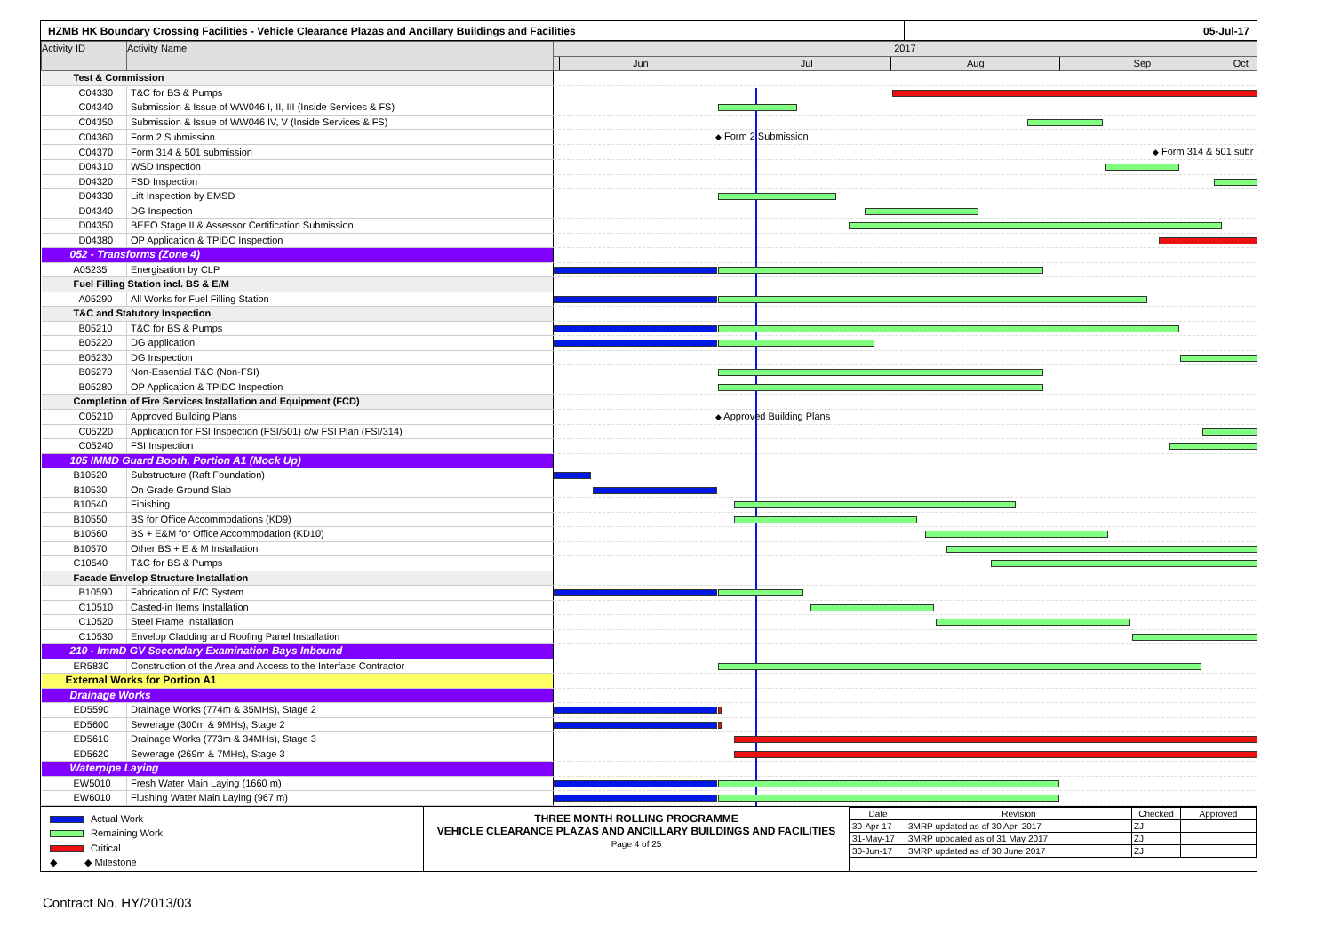HZMB HK Boundary Crossing Facilities - Vehicle Clearance Plazas and Ancillary Buildings and Facilities 05-Jul-17
| Activity ID | Activity Name | 2017 |
| --- | --- | --- |
| | | Jun Jul Aug Sep Oct |
| Test & Commission | | |
| C04330 | T&C for BS & Pumps | |
| C04340 | Submission & Issue of WW046 I, II, III (Inside Services & FS) | |
| C04350 | Submission & Issue of WW046 IV, V (Inside Services & FS) | |
| C04360 | Form 2 Submission | ◆ Form 2 Submission |
| C04370 | Form 314 & 501 submission | ◆ Form 314 & 501 subr |
| D04310 | WSD Inspection | |
| D04320 | FSD Inspection | |
| D04330 | Lift Inspection by EMSD | |
| D04340 | DG Inspection | |
| D04350 | BEEO Stage II & Assessor Certification Submission | |
| D04380 | OP Application & TPIDC Inspection | |
| 052 - Transforms (Zone 4) | | |
| A05235 | Energisation by CLP | |
| Fuel Filling Station incl. BS & E/M | | |
| A05290 | All Works for Fuel Filling Station | |
| T&C and Statutory Inspection | | |
| B05210 | T&C for BS & Pumps | |
| B05220 | DG application | |
| B05230 | DG Inspection | |
| B05270 | Non-Essential T&C (Non-FSI) | |
| B05280 | OP Application & TPIDC Inspection | |
| Completion of Fire Services Installation and Equipment (FCD) | | |
| C05210 | Approved Building Plans | ◆ Approved Building Plans |
| C05220 | Application for FSI Inspection (FSI/501) c/w FSI Plan (FSI/314) | |
| C05240 | FSI Inspection | |
| 105 IMMD Guard Booth, Portion A1 (Mock Up) | | |
| B10520 | Substructure (Raft Foundation) | |
| B10530 | On Grade Ground Slab | |
| B10540 | Finishing | |
| B10550 | BS for Office Accommodations (KD9) | |
| B10560 | BS + E&M for Office Accommodation (KD10) | |
| B10570 | Other BS + E & M Installation | |
| C10540 | T&C for BS & Pumps | |
| Facade Envelop Structure Installation | | |
| B10590 | Fabrication of F/C System | |
| C10510 | Casted-in Items Installation | |
| C10520 | Steel Frame Installation | |
| C10530 | Envelop Cladding and Roofing Panel Installation | |
| 210 - ImmD GV Secondary Examination Bays Inbound | | |
| ER5830 | Construction of the Area and Access to the Interface Contractor | |
| External Works for Portion A1 | | |
| Drainage Works | | |
| ED5590 | Drainage Works (774m & 35MHs), Stage 2 | |
| ED5600 | Sewerage (300m & 9MHs), Stage 2 | |
| ED5610 | Drainage Works (773m & 34MHs), Stage 3 | |
| ED5620 | Sewerage (269m & 7MHs), Stage 3 | |
| Waterpipe Laying | | |
| EW5010 | Fresh Water Main Laying (1660 m) | |
| EW6010 | Flushing Water Main Laying (967 m) | |
Actual Work
Remaining Work
Critical
◆ ◆ Milestone
THREE MONTH ROLLING PROGRAMME
VEHICLE CLEARANCE PLAZAS AND ANCILLARY BUILDINGS AND FACILITIES
Page 4 of 25
| Date | Revision | Checked | Approved |
| 30-Apr-17 | 3MRP updated as of 30 Apr. 2017 | ZJ | |
| 31-May-17 | 3MRP uppdated as of 31 May 2017 | ZJ | |
| 30-Jun-17 | 3MRP updated as of 30 June 2017 | ZJ | |
Contract No. HY/2013/03